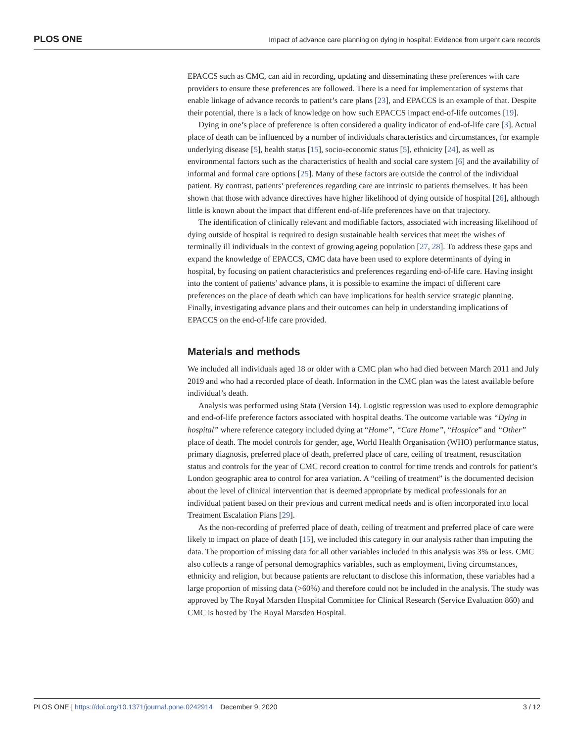PLOS ONE Impact of advance care planning on dying in hospital: Evidence from urgent care records
EPACCS such as CMC, can aid in recording, updating and disseminating these preferences with care providers to ensure these preferences are followed. There is a need for implementation of systems that enable linkage of advance records to patient’s care plans [23], and EPACCS is an example of that. Despite their potential, there is a lack of knowledge on how such EPACCS impact end-of-life outcomes [19].
Dying in one’s place of preference is often considered a quality indicator of end-of-life care [3]. Actual place of death can be influenced by a number of individuals characteristics and circumstances, for example underlying disease [5], health status [15], socio-economic status [5], ethnicity [24], as well as environmental factors such as the characteristics of health and social care system [6] and the availability of informal and formal care options [25]. Many of these factors are outside the control of the individual patient. By contrast, patients’ preferences regarding care are intrinsic to patients themselves. It has been shown that those with advance directives have higher likelihood of dying outside of hospital [26], although little is known about the impact that different end-of-life preferences have on that trajectory.
The identification of clinically relevant and modifiable factors, associated with increasing likelihood of dying outside of hospital is required to design sustainable health services that meet the wishes of terminally ill individuals in the context of growing ageing population [27, 28]. To address these gaps and expand the knowledge of EPACCS, CMC data have been used to explore determinants of dying in hospital, by focusing on patient characteristics and preferences regarding end-of-life care. Having insight into the content of patients’ advance plans, it is possible to examine the impact of different care preferences on the place of death which can have implications for health service strategic planning. Finally, investigating advance plans and their outcomes can help in understanding implications of EPACCS on the end-of-life care provided.
Materials and methods
We included all individuals aged 18 or older with a CMC plan who had died between March 2011 and July 2019 and who had a recorded place of death. Information in the CMC plan was the latest available before individual’s death.
Analysis was performed using Stata (Version 14). Logistic regression was used to explore demographic and end-of-life preference factors associated with hospital deaths. The outcome variable was “Dying in hospital” where reference category included dying at “Home”, “Care Home”, “Hospice” and “Other” place of death. The model controls for gender, age, World Health Organisation (WHO) performance status, primary diagnosis, preferred place of death, preferred place of care, ceiling of treatment, resuscitation status and controls for the year of CMC record creation to control for time trends and controls for patient’s London geographic area to control for area variation. A “ceiling of treatment” is the documented decision about the level of clinical intervention that is deemed appropriate by medical professionals for an individual patient based on their previous and current medical needs and is often incorporated into local Treatment Escalation Plans [29].
As the non-recording of preferred place of death, ceiling of treatment and preferred place of care were likely to impact on place of death [15], we included this category in our analysis rather than imputing the data. The proportion of missing data for all other variables included in this analysis was 3% or less. CMC also collects a range of personal demographics variables, such as employment, living circumstances, ethnicity and religion, but because patients are reluctant to disclose this information, these variables had a large proportion of missing data (>60%) and therefore could not be included in the analysis. The study was approved by The Royal Marsden Hospital Committee for Clinical Research (Service Evaluation 860) and CMC is hosted by The Royal Marsden Hospital.
PLOS ONE | https://doi.org/10.1371/journal.pone.0242914 December 9, 2020 3 / 12